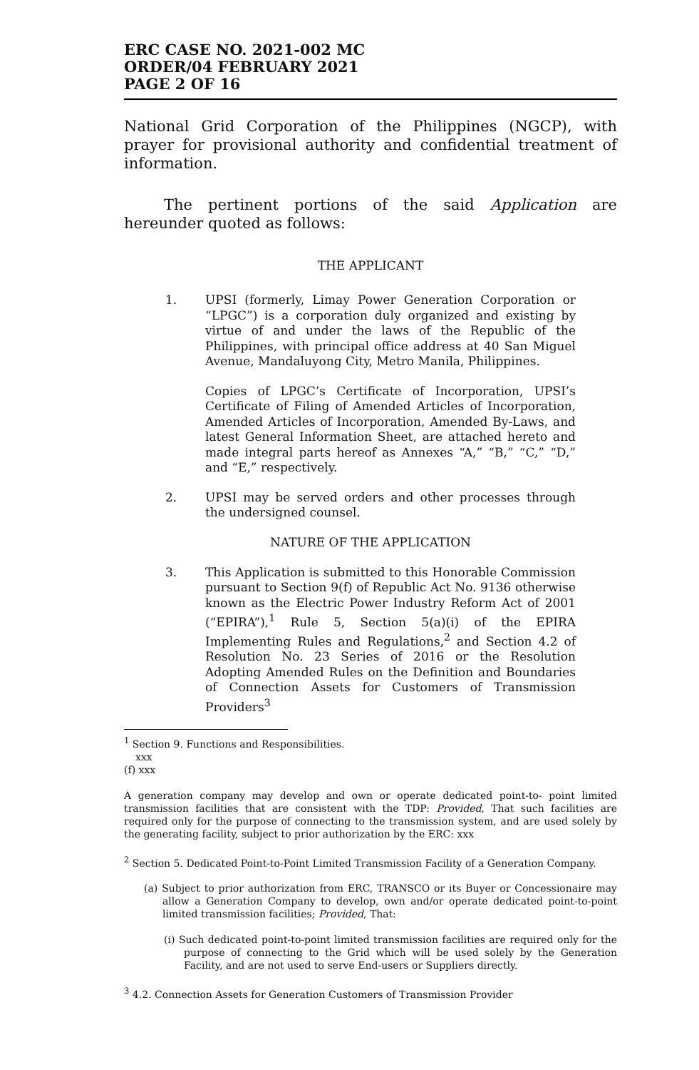ERC CASE NO. 2021-002 MC
ORDER/04 FEBRUARY 2021
PAGE 2 OF 16
National Grid Corporation of the Philippines (NGCP), with prayer for provisional authority and confidential treatment of information.
The pertinent portions of the said Application are hereunder quoted as follows:
THE APPLICANT
1. UPSI (formerly, Limay Power Generation Corporation or “LPGC”) is a corporation duly organized and existing by virtue of and under the laws of the Republic of the Philippines, with principal office address at 40 San Miguel Avenue, Mandaluyong City, Metro Manila, Philippines.
Copies of LPGC’s Certificate of Incorporation, UPSI’s Certificate of Filing of Amended Articles of Incorporation, Amended Articles of Incorporation, Amended By-Laws, and latest General Information Sheet, are attached hereto and made integral parts hereof as Annexes “A,” “B,” “C,” “D,” and “E,” respectively.
2. UPSI may be served orders and other processes through the undersigned counsel.
NATURE OF THE APPLICATION
3. This Application is submitted to this Honorable Commission pursuant to Section 9(f) of Republic Act No. 9136 otherwise known as the Electric Power Industry Reform Act of 2001 (“EPIRA”),<sup>1</sup> Rule 5, Section 5(a)(i) of the EPIRA Implementing Rules and Regulations,<sup>2</sup> and Section 4.2 of Resolution No. 23 Series of 2016 or the Resolution Adopting Amended Rules on the Definition and Boundaries of Connection Assets for Customers of Transmission Providers<sup>3</sup>
<sup>1</sup> Section 9. Functions and Responsibilities.
xxx
(f) xxx
A generation company may develop and own or operate dedicated point-to- point limited transmission facilities that are consistent with the TDP: Provided, That such facilities are required only for the purpose of connecting to the transmission system, and are used solely by the generating facility, subject to prior authorization by the ERC: xxx
<sup>2</sup> Section 5. Dedicated Point-to-Point Limited Transmission Facility of a Generation Company.
(a) Subject to prior authorization from ERC, TRANSCO or its Buyer or Concessionaire may allow a Generation Company to develop, own and/or operate dedicated point-to-point limited transmission facilities; Provided, That:
(i) Such dedicated point-to-point limited transmission facilities are required only for the purpose of connecting to the Grid which will be used solely by the Generation Facility, and are not used to serve End-users or Suppliers directly.
<sup>3</sup> 4.2. Connection Assets for Generation Customers of Transmission Provider